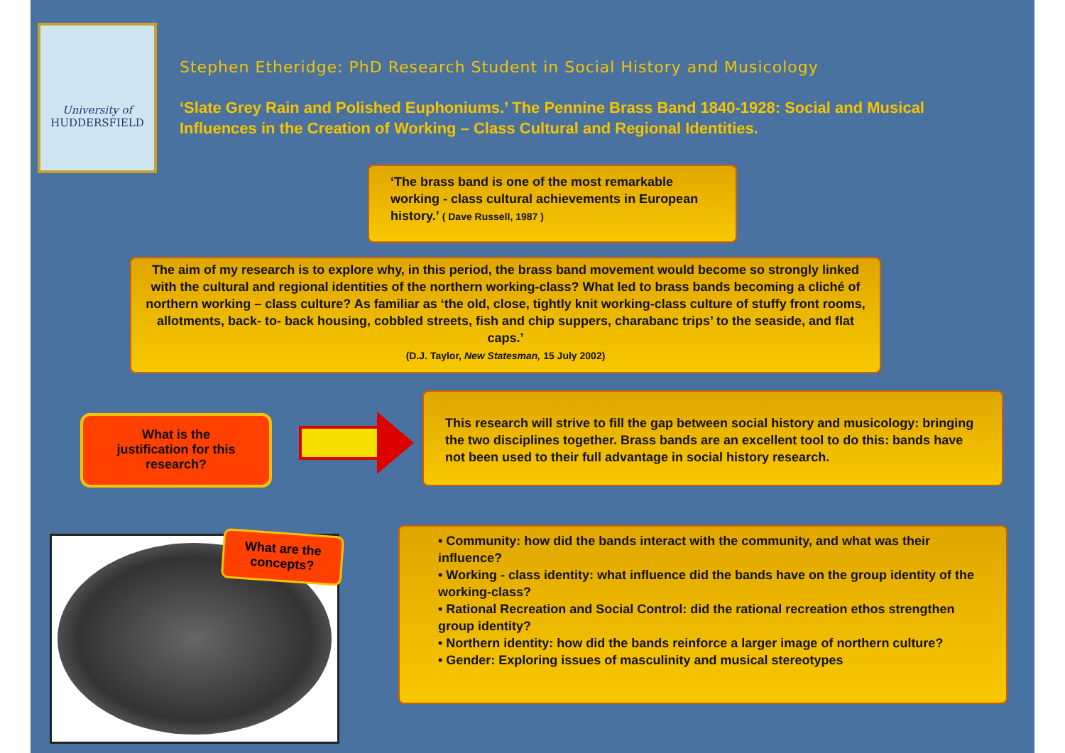University of
HUDDERSFIELD
Stephen Etheridge: PhD Research Student in Social History and Musicology
‘Slate Grey Rain and Polished Euphoniums.’ The Pennine Brass Band 1840-1928: Social and Musical Influences in the Creation of Working – Class Cultural and Regional Identities.
‘The brass band is one of the most remarkable working - class cultural achievements in European history.’ ( Dave Russell, 1987 )
The aim of my research is to explore why, in this period, the brass band movement would become so strongly linked with the cultural and regional identities of the northern working-class? What led to brass bands becoming a cliché of northern working – class culture? As familiar as ‘the old, close, tightly knit working-class culture of stuffy front rooms, allotments, back- to- back housing, cobbled streets, fish and chip suppers, charabanc trips’ to the seaside, and flat caps.’
(D.J. Taylor, New Statesman, 15 July 2002)
What is the
justification for this
research?
This research will strive to fill the gap between social history and musicology: bringing the two disciplines together. Brass bands are an excellent tool to do this: bands have not been used to their full advantage in social history research.
What are the concepts?
• Community: how did the bands interact with the community, and what was their influence?
• Working - class identity: what influence did the bands have on the group identity of the working-class?
• Rational Recreation and Social Control: did the rational recreation ethos strengthen group identity?
• Northern identity: how did the bands reinforce a larger image of northern culture?
• Gender: Exploring issues of masculinity and musical stereotypes